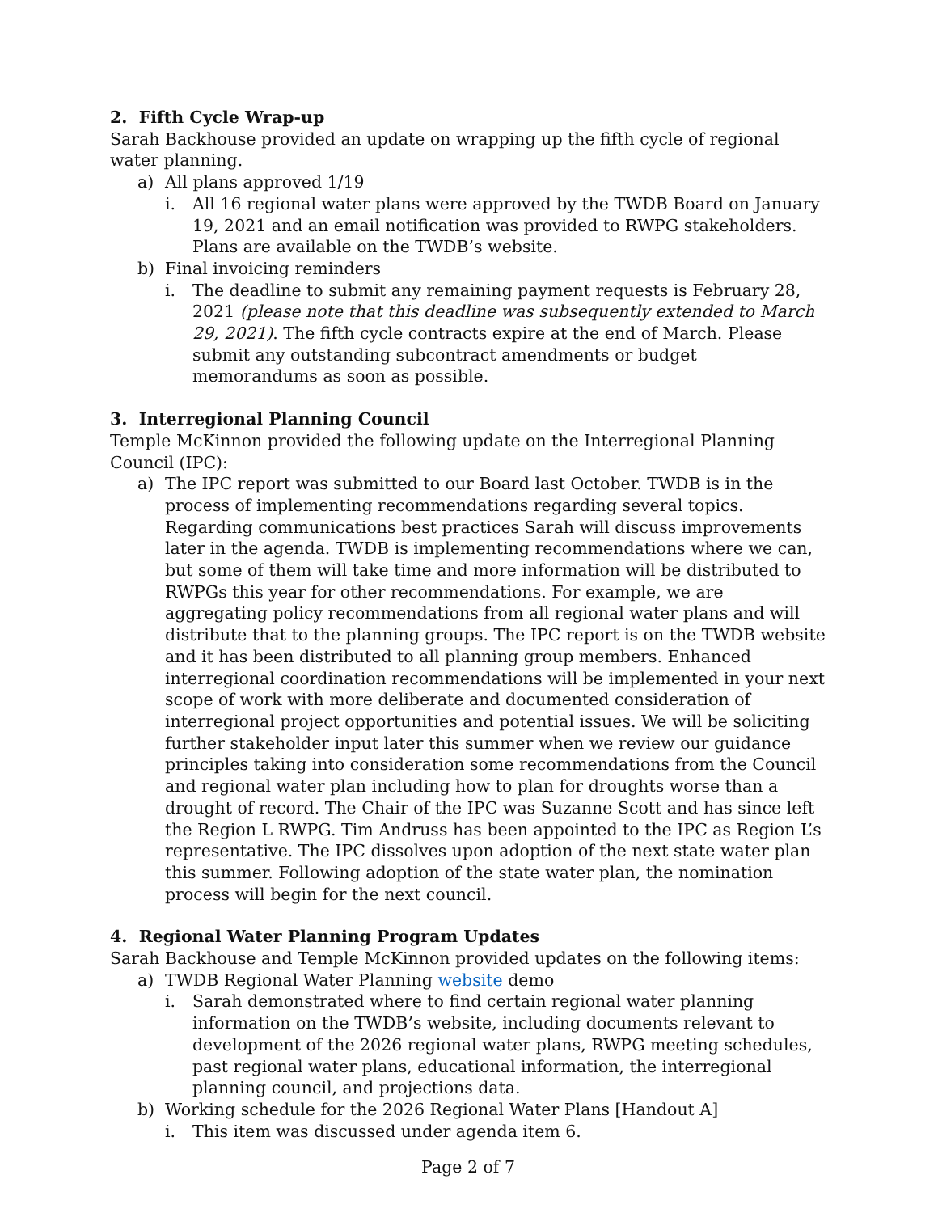2. Fifth Cycle Wrap-up
Sarah Backhouse provided an update on wrapping up the fifth cycle of regional water planning.
a) All plans approved 1/19
i. All 16 regional water plans were approved by the TWDB Board on January 19, 2021 and an email notification was provided to RWPG stakeholders. Plans are available on the TWDB’s website.
b) Final invoicing reminders
i. The deadline to submit any remaining payment requests is February 28, 2021 (please note that this deadline was subsequently extended to March 29, 2021). The fifth cycle contracts expire at the end of March. Please submit any outstanding subcontract amendments or budget memorandums as soon as possible.
3. Interregional Planning Council
Temple McKinnon provided the following update on the Interregional Planning Council (IPC):
a) The IPC report was submitted to our Board last October. TWDB is in the process of implementing recommendations regarding several topics. Regarding communications best practices Sarah will discuss improvements later in the agenda. TWDB is implementing recommendations where we can, but some of them will take time and more information will be distributed to RWPGs this year for other recommendations. For example, we are aggregating policy recommendations from all regional water plans and will distribute that to the planning groups. The IPC report is on the TWDB website and it has been distributed to all planning group members. Enhanced interregional coordination recommendations will be implemented in your next scope of work with more deliberate and documented consideration of interregional project opportunities and potential issues. We will be soliciting further stakeholder input later this summer when we review our guidance principles taking into consideration some recommendations from the Council and regional water plan including how to plan for droughts worse than a drought of record. The Chair of the IPC was Suzanne Scott and has since left the Region L RWPG. Tim Andruss has been appointed to the IPC as Region L’s representative. The IPC dissolves upon adoption of the next state water plan this summer. Following adoption of the state water plan, the nomination process will begin for the next council.
4. Regional Water Planning Program Updates
Sarah Backhouse and Temple McKinnon provided updates on the following items:
a) TWDB Regional Water Planning website demo
i. Sarah demonstrated where to find certain regional water planning information on the TWDB’s website, including documents relevant to development of the 2026 regional water plans, RWPG meeting schedules, past regional water plans, educational information, the interregional planning council, and projections data.
b) Working schedule for the 2026 Regional Water Plans [Handout A]
i. This item was discussed under agenda item 6.
Page 2 of 7